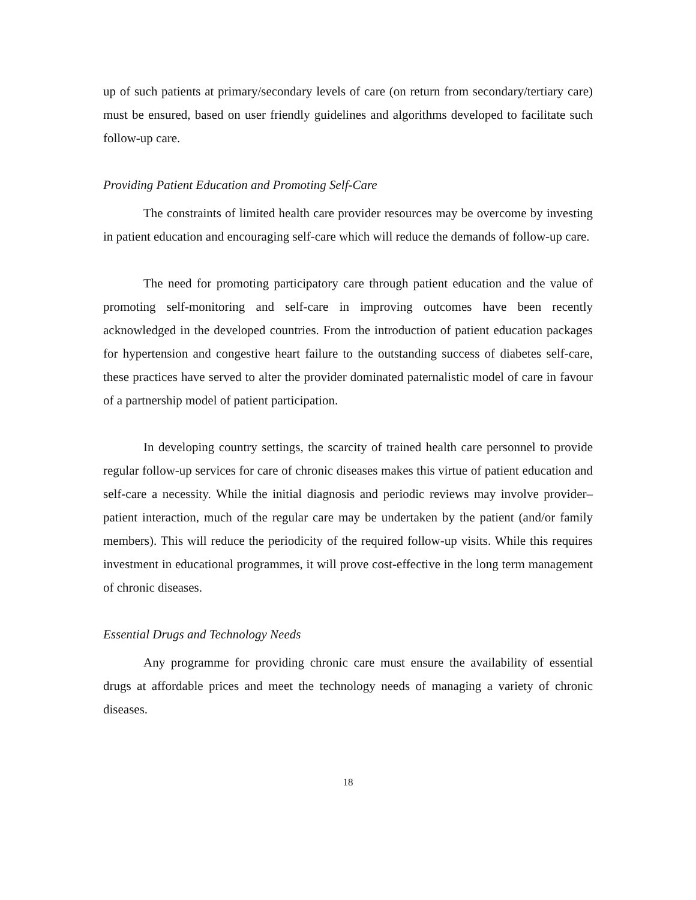up of such patients at primary/secondary levels of care (on return from secondary/tertiary care) must be ensured, based on user friendly guidelines and algorithms developed to facilitate such follow-up care.
Providing Patient Education and Promoting Self-Care
The constraints of limited health care provider resources may be overcome by investing in patient education and encouraging self-care which will reduce the demands of follow-up care.
The need for promoting participatory care through patient education and the value of promoting self-monitoring and self-care in improving outcomes have been recently acknowledged in the developed countries. From the introduction of patient education packages for hypertension and congestive heart failure to the outstanding success of diabetes self-care, these practices have served to alter the provider dominated paternalistic model of care in favour of a partnership model of patient participation.
In developing country settings, the scarcity of trained health care personnel to provide regular follow-up services for care of chronic diseases makes this virtue of patient education and self-care a necessity. While the initial diagnosis and periodic reviews may involve provider–patient interaction, much of the regular care may be undertaken by the patient (and/or family members). This will reduce the periodicity of the required follow-up visits. While this requires investment in educational programmes, it will prove cost-effective in the long term management of chronic diseases.
Essential Drugs and Technology Needs
Any programme for providing chronic care must ensure the availability of essential drugs at affordable prices and meet the technology needs of managing a variety of chronic diseases.
18